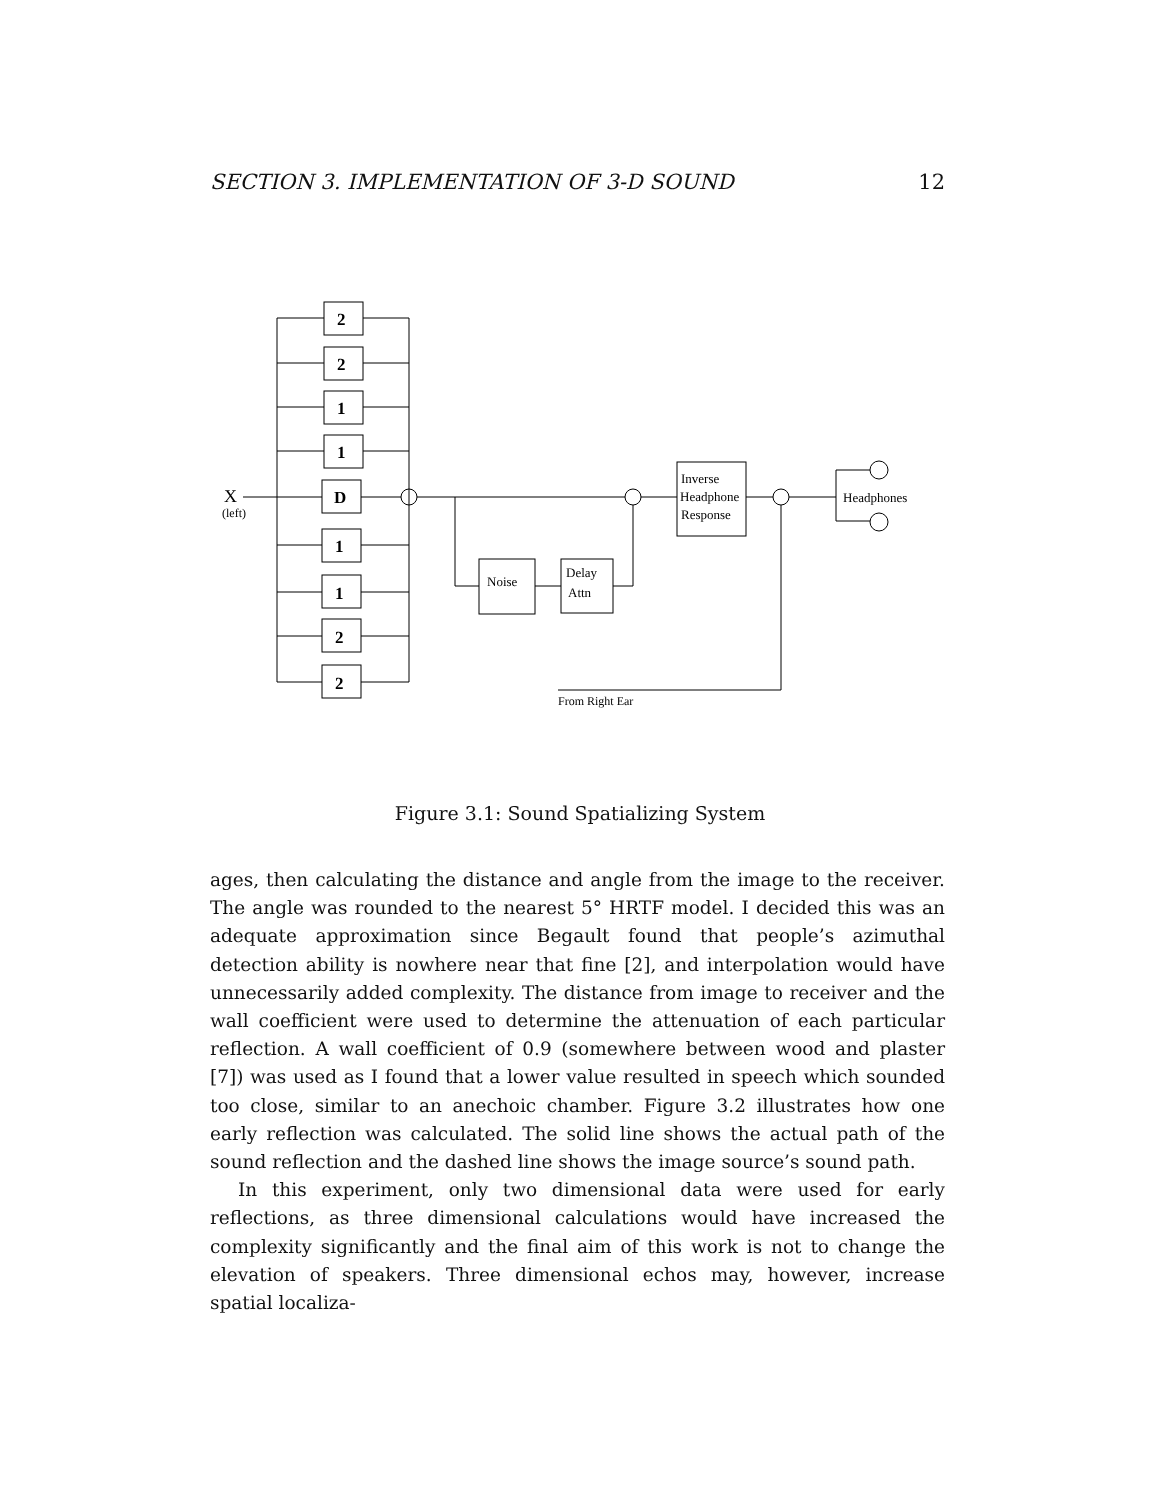SECTION 3. IMPLEMENTATION OF 3-D SOUND 12
2
2
1
1
D
1
1
2
2
X
(left)
Noise
Delay
Attn
Inverse
Headphone
Response
Headphones
From Right Ear
Figure 3.1: Sound Spatializing System
ages, then calculating the distance and angle from the image to the receiver. The angle was rounded to the nearest 5° HRTF model. I decided this was an adequate approximation since Begault found that people’s azimuthal detection ability is nowhere near that fine [2], and interpolation would have unnecessarily added complexity. The distance from image to receiver and the wall coefficient were used to determine the attenuation of each particular reflection. A wall coefficient of 0.9 (somewhere between wood and plaster [7]) was used as I found that a lower value resulted in speech which sounded too close, similar to an anechoic chamber. Figure 3.2 illustrates how one early reflection was calculated. The solid line shows the actual path of the sound reflection and the dashed line shows the image source’s sound path.
In this experiment, only two dimensional data were used for early reflections, as three dimensional calculations would have increased the complexity significantly and the final aim of this work is not to change the elevation of speakers. Three dimensional echos may, however, increase spatial localiza-